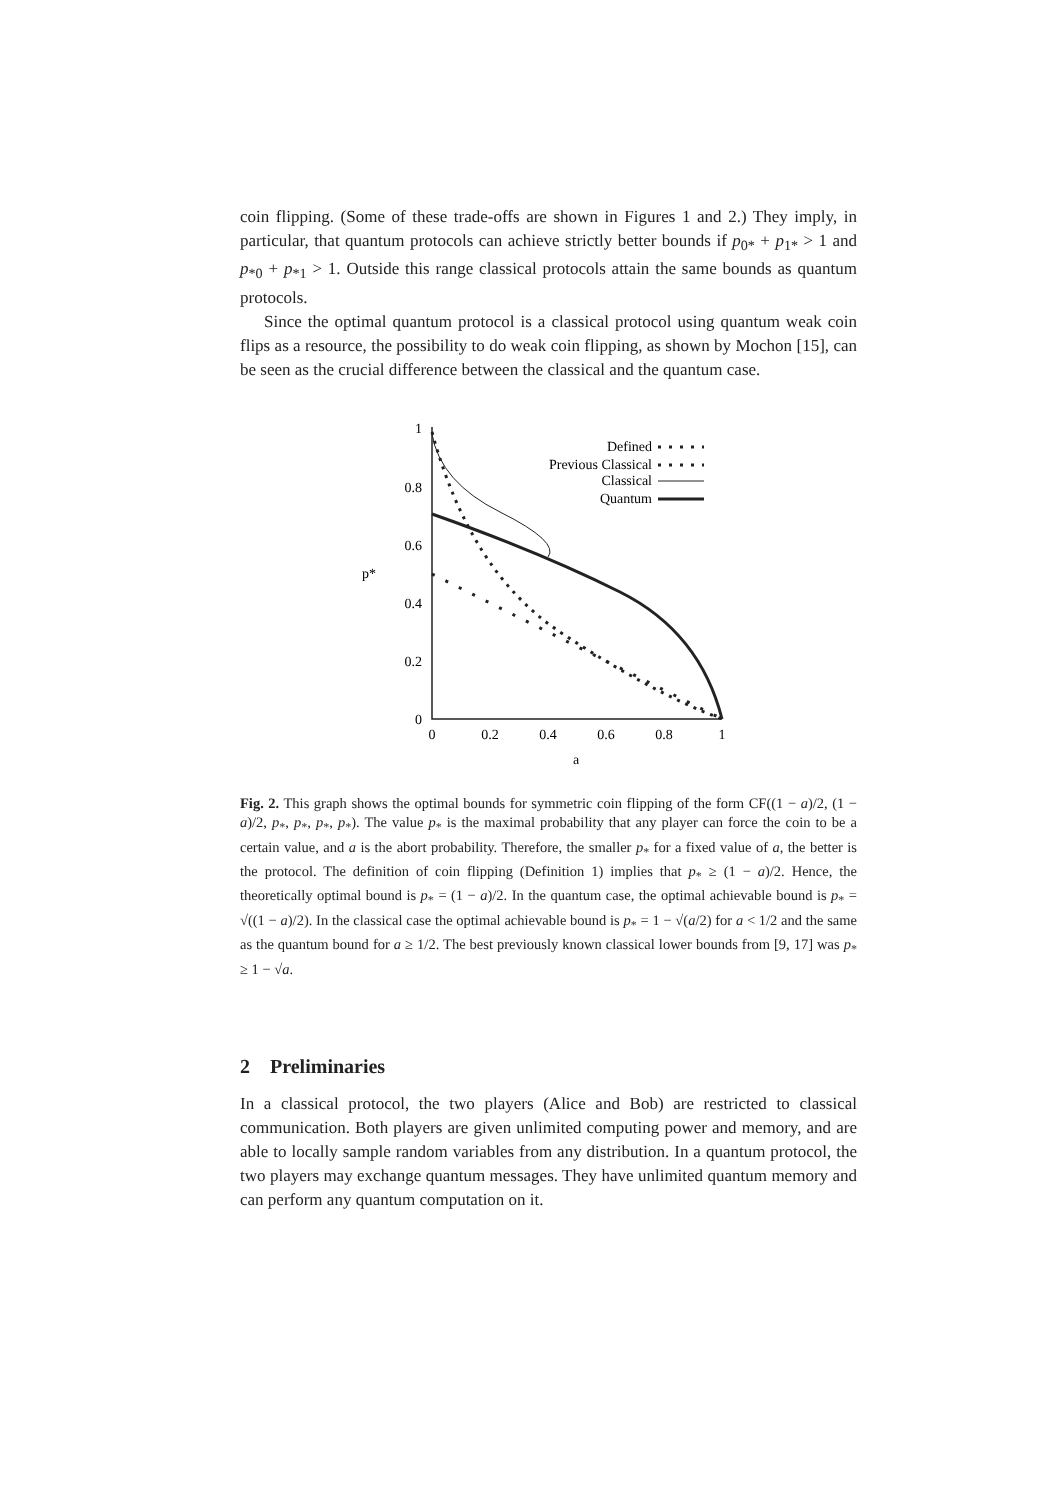coin flipping. (Some of these trade-offs are shown in Figures 1 and 2.) They imply, in particular, that quantum protocols can achieve strictly better bounds if p<sub>0*</sub> + p<sub>1*</sub> > 1 and p<sub>*0</sub> + p<sub>*1</sub> > 1. Outside this range classical protocols attain the same bounds as quantum protocols.
Since the optimal quantum protocol is a classical protocol using quantum weak coin flips as a resource, the possibility to do weak coin flipping, as shown by Mochon [15], can be seen as the crucial difference between the classical and the quantum case.
p*
1
0.8
0.6
0.4
0.2
0
0
0.2
0.4
0.6
0.8
1
a
Defined
Previous Classical
Classical
Quantum
Fig. 2. This graph shows the optimal bounds for symmetric coin flipping of the form CF((1 − a)/2, (1 − a)/2, p<sub>*</sub>, p<sub>*</sub>, p<sub>*</sub>, p<sub>*</sub>). The value p<sub>*</sub> is the maximal probability that any player can force the coin to be a certain value, and a is the abort probability. Therefore, the smaller p<sub>*</sub> for a fixed value of a, the better is the protocol. The definition of coin flipping (Definition 1) implies that p<sub>*</sub> ≥ (1 − a)/2. Hence, the theoretically optimal bound is p<sub>*</sub> = (1 − a)/2. In the quantum case, the optimal achievable bound is p<sub>*</sub> = √((1 − a)/2). In the classical case the optimal achievable bound is p<sub>*</sub> = 1 − √(a/2) for a < 1/2 and the same as the quantum bound for a ≥ 1/2. The best previously known classical lower bounds from [9, 17] was p<sub>*</sub> ≥ 1 − √a.
2 Preliminaries
In a classical protocol, the two players (Alice and Bob) are restricted to classical communication. Both players are given unlimited computing power and memory, and are able to locally sample random variables from any distribution. In a quantum protocol, the two players may exchange quantum messages. They have unlimited quantum memory and can perform any quantum computation on it.